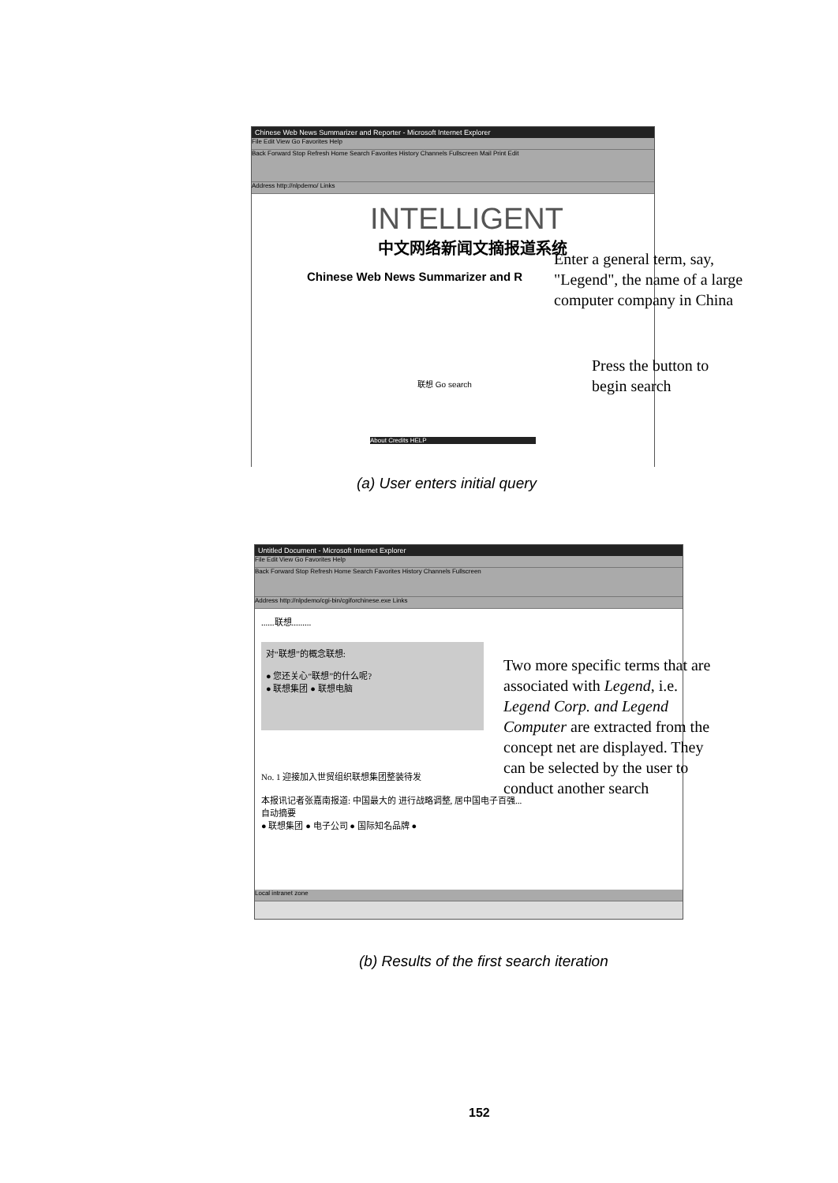Chinese Web News Summarizer and Reporter - Microsoft Internet Explorer
File Edit View Go Favorites Help
Back Forward Stop Refresh Home Search Favorites History Channels Fullscreen Mail Print Edit
Address http://nlpdemo/ Links
INTELLIGENT
中文网络新闻文摘报道系统
Chinese Web News Summarizer and R
联想 Go search
About Credits HELP
Enter a general term, say, "Legend", the name of a large computer company in China
Press the button to begin search
(a) User enters initial query
Untitled Document - Microsoft Internet Explorer
File Edit View Go Favorites Help
Back Forward Stop Refresh Home Search Favorites History Channels Fullscreen
Address http://nlpdemo/cgi-bin/cgiforchinese.exe Links
......联想.........
对“联想”的概念联想:
● 您还关心“联想”的什么呢?
● 联想集团 ● 联想电脑
No. 1 迎接加入世贸组织联想集团整装待发
本报讯记者张嘉南报道: 中国最大的 进行战略调整, 居中国电子百强...
自动摘要
● 联想集团 ● 电子公司 ● 国际知名品牌 ●
Local intranet zone
Two more specific terms that are associated with Legend, i.e. Legend Corp. and Legend Computer are extracted from the concept net are displayed. They can be selected by the user to conduct another search
(b) Results of the first search iteration
152